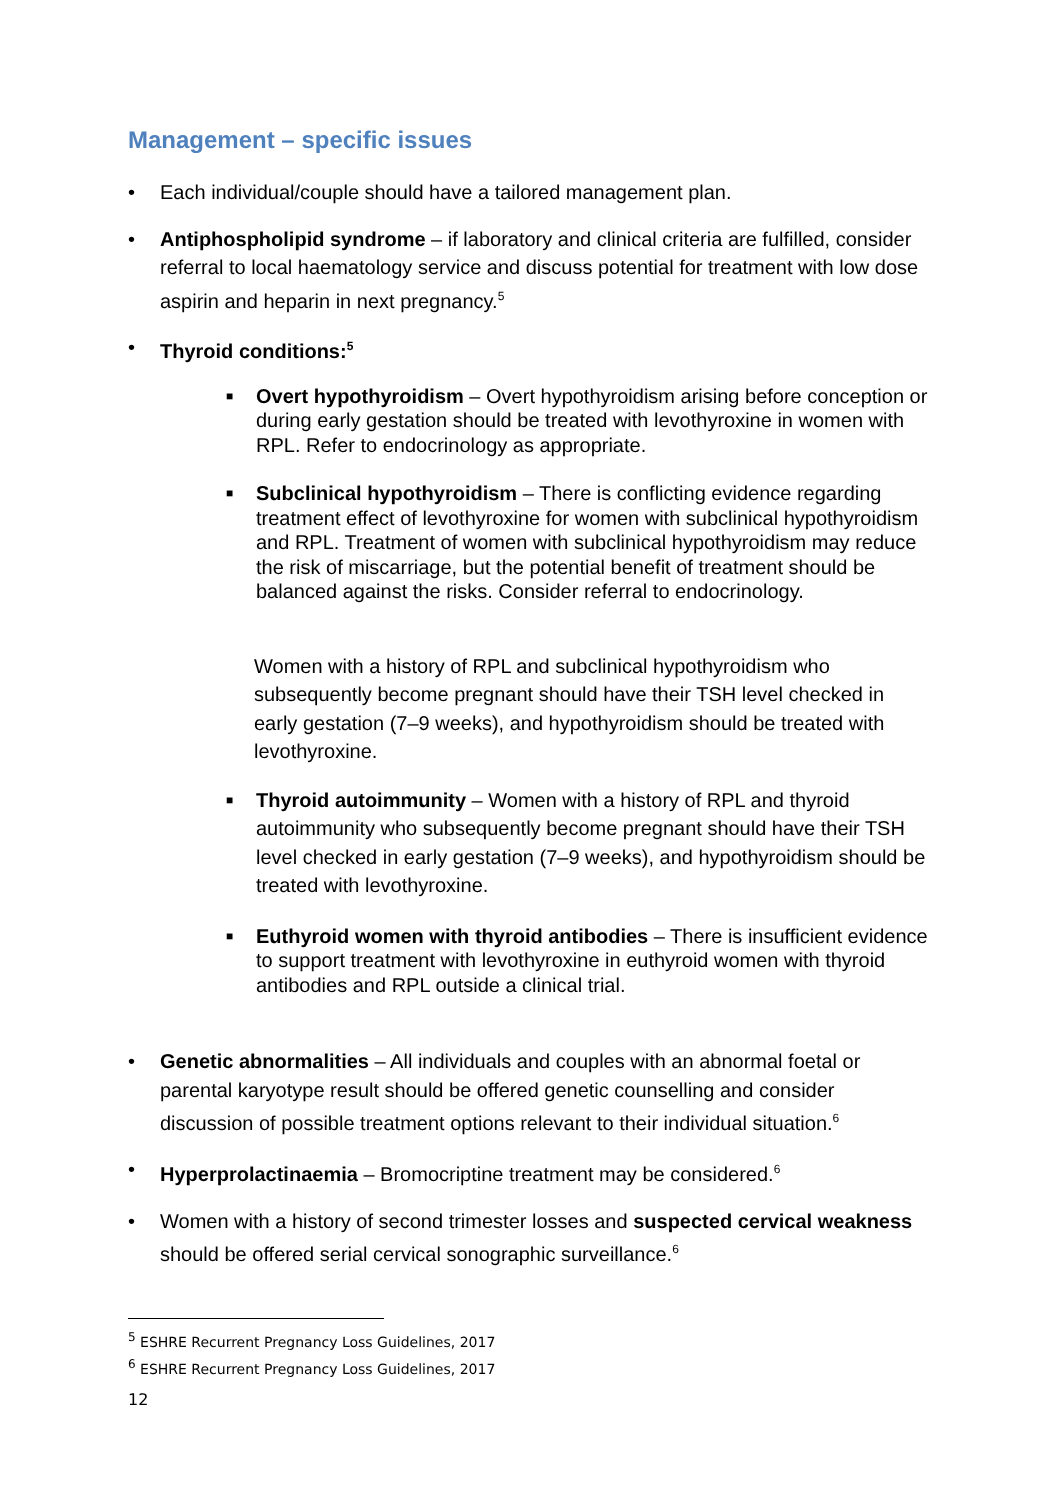Management – specific issues
• Each individual/couple should have a tailored management plan.
• Antiphospholipid syndrome – if laboratory and clinical criteria are fulfilled, consider referral to local haematology service and discuss potential for treatment with low dose aspirin and heparin in next pregnancy.<sup>5</sup>
• Thyroid conditions:<sup>5</sup>
■ Overt hypothyroidism – Overt hypothyroidism arising before conception or during early gestation should be treated with levothyroxine in women with RPL. Refer to endocrinology as appropriate.
■ Subclinical hypothyroidism – There is conflicting evidence regarding treatment effect of levothyroxine for women with subclinical hypothyroidism and RPL. Treatment of women with subclinical hypothyroidism may reduce the risk of miscarriage, but the potential benefit of treatment should be balanced against the risks. Consider referral to endocrinology.
Women with a history of RPL and subclinical hypothyroidism who subsequently become pregnant should have their TSH level checked in early gestation (7–9 weeks), and hypothyroidism should be treated with levothyroxine.
■ Thyroid autoimmunity – Women with a history of RPL and thyroid autoimmunity who subsequently become pregnant should have their TSH level checked in early gestation (7–9 weeks), and hypothyroidism should be treated with levothyroxine.
■ Euthyroid women with thyroid antibodies – There is insufficient evidence to support treatment with levothyroxine in euthyroid women with thyroid antibodies and RPL outside a clinical trial.
• Genetic abnormalities – All individuals and couples with an abnormal foetal or parental karyotype result should be offered genetic counselling and consider discussion of possible treatment options relevant to their individual situation.<sup>6</sup>
• Hyperprolactinaemia – Bromocriptine treatment may be considered.<sup>6</sup>
• Women with a history of second trimester losses and suspected cervical weakness should be offered serial cervical sonographic surveillance.<sup>6</sup>
<sup>5</sup> ESHRE Recurrent Pregnancy Loss Guidelines, 2017
<sup>6</sup> ESHRE Recurrent Pregnancy Loss Guidelines, 2017
12